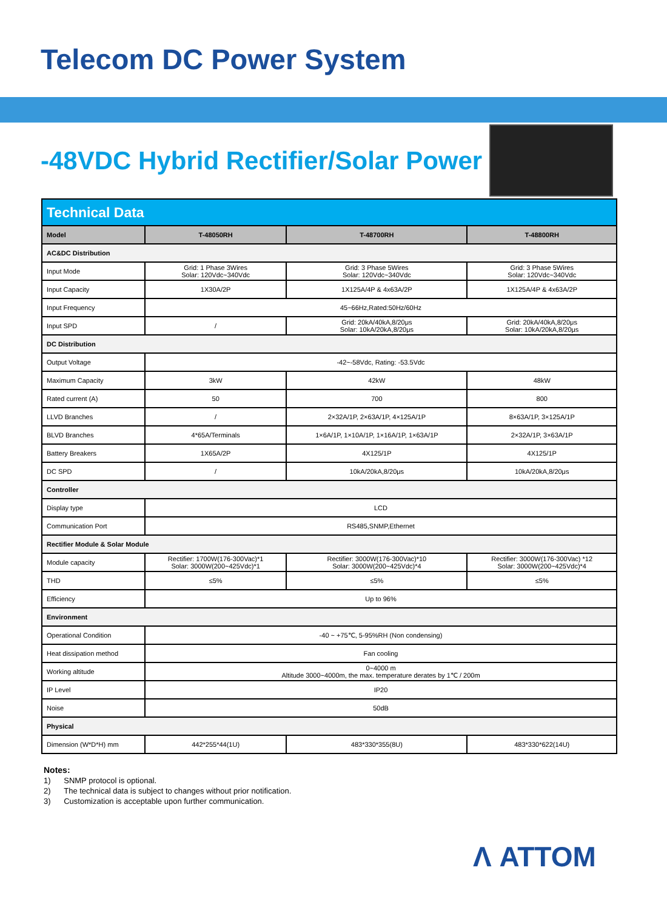Telecom DC Power System
-48VDC Hybrid Rectifier/Solar Power
| Technical Data | | | |
| --- | --- | --- | --- |
| Model | T-48050RH | T-48700RH | T-48800RH |
| AC&DC Distribution | | | |
| Input Mode | Grid: 1 Phase 3Wires Solar: 120Vdc~340Vdc | Grid: 3 Phase 5Wires Solar: 120Vdc~340Vdc | Grid: 3 Phase 5Wires Solar: 120Vdc~340Vdc |
| Input Capacity | 1X30A/2P | 1X125A/4P & 4x63A/2P | 1X125A/4P & 4x63A/2P |
| Input Frequency | 45~66Hz,Rated:50Hz/60Hz | | |
| Input SPD | / | Grid: 20kA/40kA,8/20μs Solar: 10kA/20kA,8/20μs | Grid: 20kA/40kA,8/20μs Solar: 10kA/20kA,8/20μs |
| DC Distribution | | | |
| Output Voltage | -42~-58Vdc, Rating: -53.5Vdc | | |
| Maximum Capacity | 3kW | 42kW | 48kW |
| Rated current (A) | 50 | 700 | 800 |
| LLVD Branches | / | 2×32A/1P, 2×63A/1P, 4×125A/1P | 8×63A/1P, 3×125A/1P |
| BLVD Branches | 4*65A/Terminals | 1×6A/1P, 1×10A/1P, 1×16A/1P, 1×63A/1P | 2×32A/1P, 3×63A/1P |
| Battery Breakers | 1X65A/2P | 4X125/1P | 4X125/1P |
| DC SPD | / | 10kA/20kA,8/20μs | 10kA/20kA,8/20μs |
| Controller | | | |
| Display type | LCD | | |
| Communication Port | RS485,SNMP,Ethernet | | |
| Rectifier Module & Solar Module | | | |
| Module capacity | Rectifier: 1700W(176-300Vac)*1 Solar: 3000W(200~425Vdc)*1 | Rectifier: 3000W(176-300Vac)*10 Solar: 3000W(200~425Vdc)*4 | Rectifier: 3000W(176-300Vac) *12 Solar: 3000W(200~425Vdc)*4 |
| THD | ≤5% | ≤5% | ≤5% |
| Efficiency | Up to 96% | | |
| Environment | | | |
| Operational Condition | -40 ~ +75℃, 5-95%RH (Non condensing) | | |
| Heat dissipation method | Fan cooling | | |
| Working altitude | 0~4000 m Altitude 3000~4000m, the max. temperature derates by 1℃ / 200m | | |
| IP Level | IP20 | | |
| Noise | 50dB | | |
| Physical | | | |
| Dimension (W*D*H) mm | 442*255*44(1U) | 483*330*355(8U) | 483*330*622(14U) |
Notes:
1) SNMP protocol is optional.
2) The technical data is subject to changes without prior notification.
3) Customization is acceptable upon further communication.
Λ ATTOM